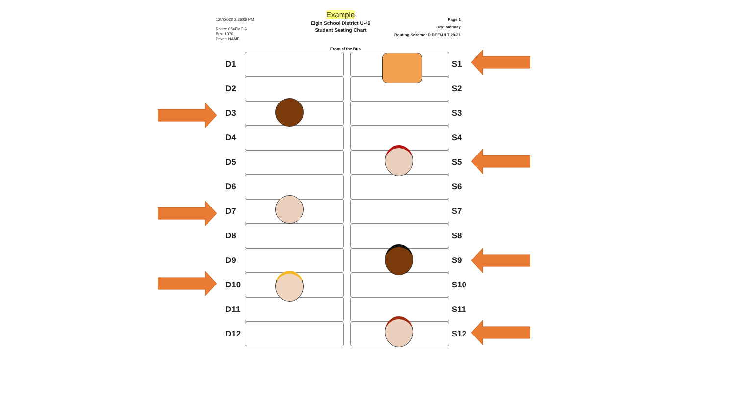12/7/2020 3:36:06 PM
Route: 054FME-A
Bus: 1070
Driver: NAME
Example
Elgin School District U-46
Student Seating Chart
Page 1
Day: Monday
Routing Scheme: D DEFAULT 20-21
Front of the Bus
D1
D2
D3
D4
D5
D6
D7
D8
D9
D10
D11
D12
S1
S2
S3
S4
S5
S6
S7
S8
S9
S10
S11
S12